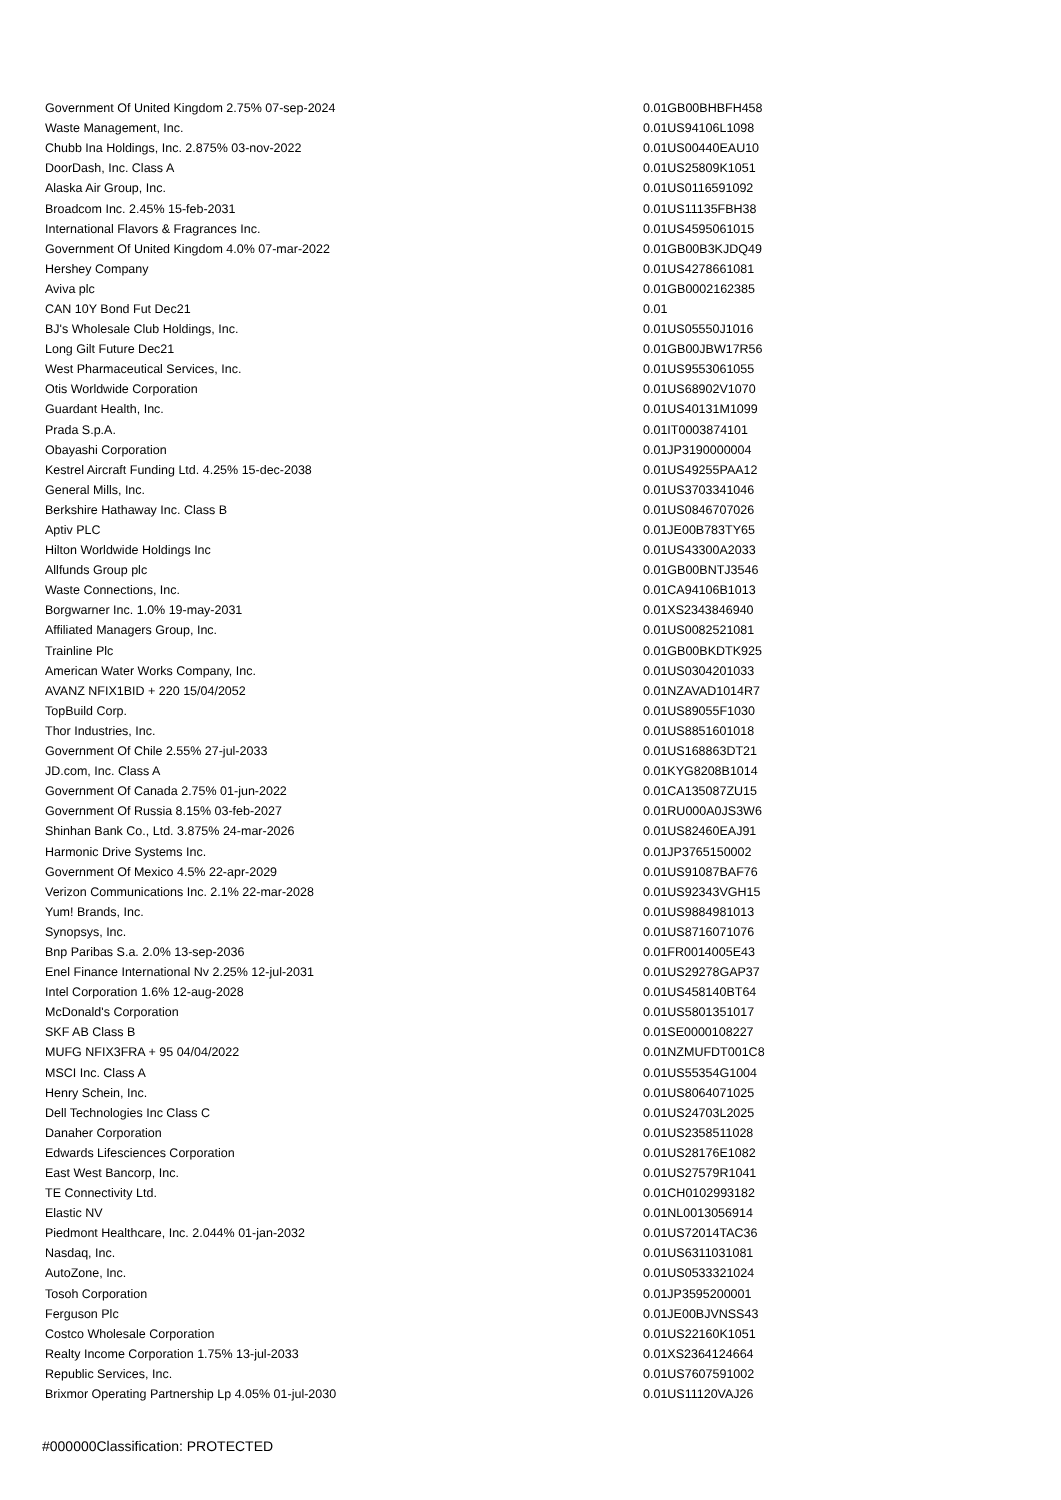| Government Of United Kingdom 2.75% 07-sep-2024 | 0.01 | GB00BHBFH458 |
| Waste Management, Inc. | 0.01 | US94106L1098 |
| Chubb Ina Holdings, Inc. 2.875% 03-nov-2022 | 0.01 | US00440EAU10 |
| DoorDash, Inc. Class A | 0.01 | US25809K1051 |
| Alaska Air Group, Inc. | 0.01 | US0116591092 |
| Broadcom Inc. 2.45% 15-feb-2031 | 0.01 | US11135FBH38 |
| International Flavors & Fragrances Inc. | 0.01 | US4595061015 |
| Government Of United Kingdom 4.0% 07-mar-2022 | 0.01 | GB00B3KJDQ49 |
| Hershey Company | 0.01 | US4278661081 |
| Aviva plc | 0.01 | GB0002162385 |
| CAN 10Y Bond Fut Dec21 | 0.01 | |
| BJ's Wholesale Club Holdings, Inc. | 0.01 | US05550J1016 |
| Long Gilt Future Dec21 | 0.01 | GB00JBW17R56 |
| West Pharmaceutical Services, Inc. | 0.01 | US9553061055 |
| Otis Worldwide Corporation | 0.01 | US68902V1070 |
| Guardant Health, Inc. | 0.01 | US40131M1099 |
| Prada S.p.A. | 0.01 | IT0003874101 |
| Obayashi Corporation | 0.01 | JP3190000004 |
| Kestrel Aircraft Funding Ltd. 4.25% 15-dec-2038 | 0.01 | US49255PAA12 |
| General Mills, Inc. | 0.01 | US3703341046 |
| Berkshire Hathaway Inc. Class B | 0.01 | US0846707026 |
| Aptiv PLC | 0.01 | JE00B783TY65 |
| Hilton Worldwide Holdings Inc | 0.01 | US43300A2033 |
| Allfunds Group plc | 0.01 | GB00BNTJ3546 |
| Waste Connections, Inc. | 0.01 | CA94106B1013 |
| Borgwarner Inc. 1.0% 19-may-2031 | 0.01 | XS2343846940 |
| Affiliated Managers Group, Inc. | 0.01 | US0082521081 |
| Trainline Plc | 0.01 | GB00BKDTK925 |
| American Water Works Company, Inc. | 0.01 | US0304201033 |
| AVANZ NFIX1BID + 220 15/04/2052 | 0.01 | NZAVAD1014R7 |
| TopBuild Corp. | 0.01 | US89055F1030 |
| Thor Industries, Inc. | 0.01 | US8851601018 |
| Government Of Chile 2.55% 27-jul-2033 | 0.01 | US168863DT21 |
| JD.com, Inc. Class A | 0.01 | KYG8208B1014 |
| Government Of Canada 2.75% 01-jun-2022 | 0.01 | CA135087ZU15 |
| Government Of Russia 8.15% 03-feb-2027 | 0.01 | RU000A0JS3W6 |
| Shinhan Bank Co., Ltd. 3.875% 24-mar-2026 | 0.01 | US82460EAJ91 |
| Harmonic Drive Systems Inc. | 0.01 | JP3765150002 |
| Government Of Mexico 4.5% 22-apr-2029 | 0.01 | US91087BAF76 |
| Verizon Communications Inc. 2.1% 22-mar-2028 | 0.01 | US92343VGH15 |
| Yum! Brands, Inc. | 0.01 | US9884981013 |
| Synopsys, Inc. | 0.01 | US8716071076 |
| Bnp Paribas S.a. 2.0% 13-sep-2036 | 0.01 | FR0014005E43 |
| Enel Finance International Nv 2.25% 12-jul-2031 | 0.01 | US29278GAP37 |
| Intel Corporation 1.6% 12-aug-2028 | 0.01 | US458140BT64 |
| McDonald's Corporation | 0.01 | US5801351017 |
| SKF AB Class B | 0.01 | SE0000108227 |
| MUFG NFIX3FRA + 95 04/04/2022 | 0.01 | NZMUFDT001C8 |
| MSCI Inc. Class A | 0.01 | US55354G1004 |
| Henry Schein, Inc. | 0.01 | US8064071025 |
| Dell Technologies Inc Class C | 0.01 | US24703L2025 |
| Danaher Corporation | 0.01 | US2358511028 |
| Edwards Lifesciences Corporation | 0.01 | US28176E1082 |
| East West Bancorp, Inc. | 0.01 | US27579R1041 |
| TE Connectivity Ltd. | 0.01 | CH0102993182 |
| Elastic NV | 0.01 | NL0013056914 |
| Piedmont Healthcare, Inc. 2.044% 01-jan-2032 | 0.01 | US72014TAC36 |
| Nasdaq, Inc. | 0.01 | US6311031081 |
| AutoZone, Inc. | 0.01 | US0533321024 |
| Tosoh Corporation | 0.01 | JP3595200001 |
| Ferguson Plc | 0.01 | JE00BJVNSS43 |
| Costco Wholesale Corporation | 0.01 | US22160K1051 |
| Realty Income Corporation 1.75% 13-jul-2033 | 0.01 | XS2364124664 |
| Republic Services, Inc. | 0.01 | US7607591002 |
| Brixmor Operating Partnership Lp 4.05% 01-jul-2030 | 0.01 | US11120VAJ26 |
#000000Classification: PROTECTED